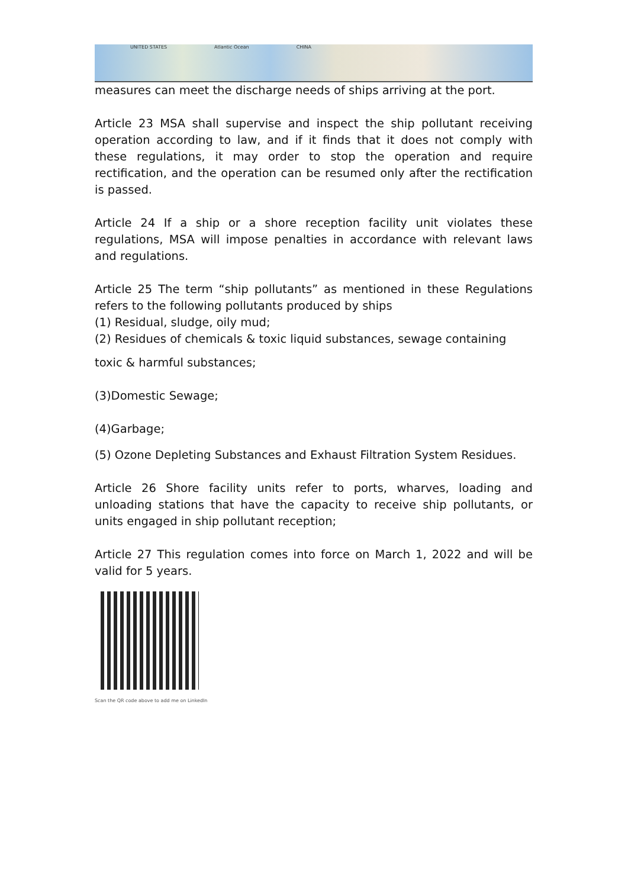UNITED STATES Atlantic Ocean CHINA
measures can meet the discharge needs of ships arriving at the port.
Article 23 MSA shall supervise and inspect the ship pollutant receiving operation according to law, and if it finds that it does not comply with these regulations, it may order to stop the operation and require rectification, and the operation can be resumed only after the rectification is passed.
Article 24 If a ship or a shore reception facility unit violates these regulations, MSA will impose penalties in accordance with relevant laws and regulations.
Article 25 The term “ship pollutants” as mentioned in these Regulations refers to the following pollutants produced by ships
(1) Residual, sludge, oily mud;
(2) Residues of chemicals & toxic liquid substances, sewage containing
toxic & harmful substances;
(3)Domestic Sewage;
(4)Garbage;
(5) Ozone Depleting Substances and Exhaust Filtration System Residues.
Article 26 Shore facility units refer to ports, wharves, loading and unloading stations that have the capacity to receive ship pollutants, or units engaged in ship pollutant reception;
Article 27 This regulation comes into force on March 1, 2022 and will be valid for 5 years.
Scan the QR code above to add me on LinkedIn